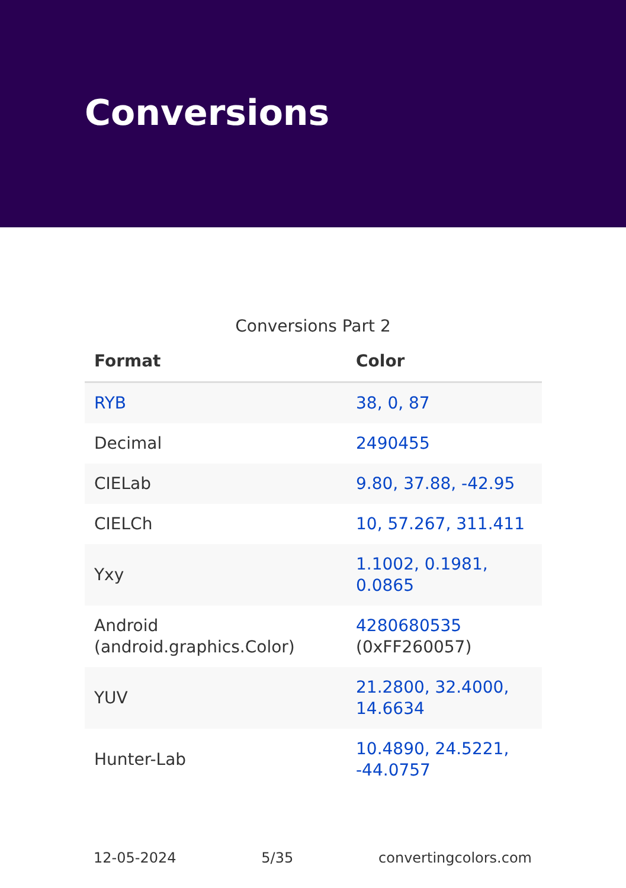Conversions
Conversions Part 2
| Format | Color |
| --- | --- |
| RYB | 38, 0, 87 |
| Decimal | 2490455 |
| CIELab | 9.80, 37.88, -42.95 |
| CIELCh | 10, 57.267, 311.411 |
| Yxy | 1.1002, 0.1981, 0.0865 |
| Android (android.graphics.Color) | 4280680535 (0xFF260057) |
| YUV | 21.2800, 32.4000, 14.6634 |
| Hunter-Lab | 10.4890, 24.5221, -44.0757 |
12-05-2024 5/35 convertingcolors.com